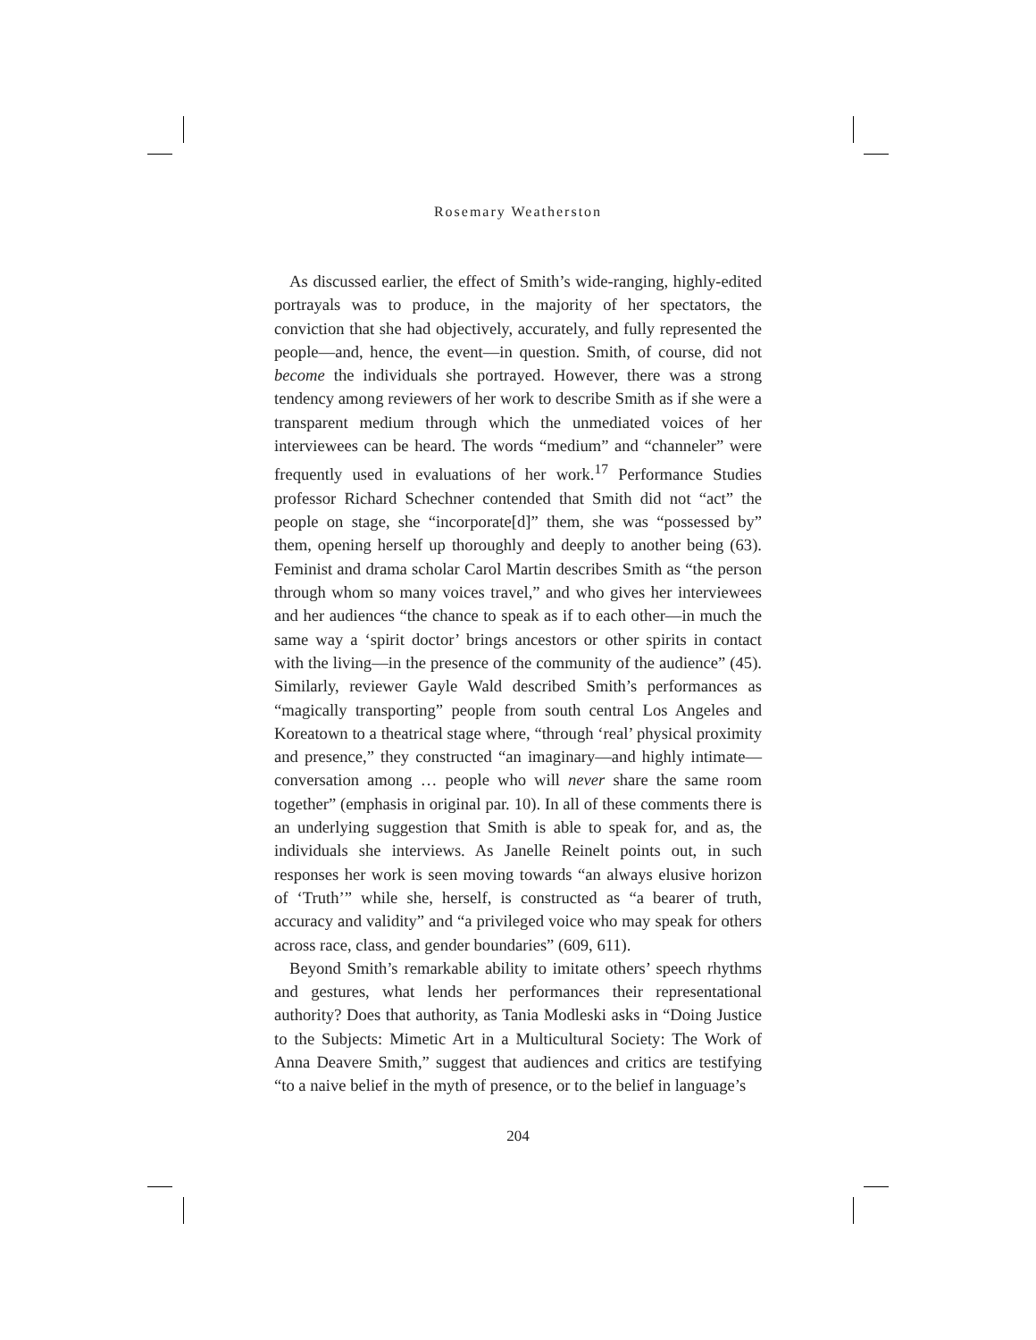Rosemary Weatherston
As discussed earlier, the effect of Smith’s wide-ranging, highly-edited portrayals was to produce, in the majority of her spectators, the conviction that she had objectively, accurately, and fully represented the people—and, hence, the event—in question. Smith, of course, did not become the individuals she portrayed. However, there was a strong tendency among reviewers of her work to describe Smith as if she were a transparent medium through which the unmediated voices of her interviewees can be heard. The words “medium” and “channeler” were frequently used in evaluations of her work.<sup>17</sup> Performance Studies professor Richard Schechner contended that Smith did not “act” the people on stage, she “incorporate[d]” them, she was “possessed by” them, opening herself up thoroughly and deeply to another being (63). Feminist and drama scholar Carol Martin describes Smith as “the person through whom so many voices travel,” and who gives her interviewees and her audiences “the chance to speak as if to each other—in much the same way a ‘spirit doctor’ brings ancestors or other spirits in contact with the living—in the presence of the community of the audience” (45). Similarly, reviewer Gayle Wald described Smith’s performances as “magically transporting” people from south central Los Angeles and Koreatown to a theatrical stage where, “through ‘real’ physical proximity and presence,” they constructed “an imaginary—and highly intimate—conversation among … people who will never share the same room together” (emphasis in original par. 10). In all of these comments there is an underlying suggestion that Smith is able to speak for, and as, the individuals she interviews. As Janelle Reinelt points out, in such responses her work is seen moving towards “an always elusive horizon of ‘Truth’” while she, herself, is constructed as “a bearer of truth, accuracy and validity” and “a privileged voice who may speak for others across race, class, and gender boundaries” (609, 611).
Beyond Smith’s remarkable ability to imitate others’ speech rhythms and gestures, what lends her performances their representational authority? Does that authority, as Tania Modleski asks in “Doing Justice to the Subjects: Mimetic Art in a Multicultural Society: The Work of Anna Deavere Smith,” suggest that audiences and critics are testifying “to a naive belief in the myth of presence, or to the belief in language’s
204